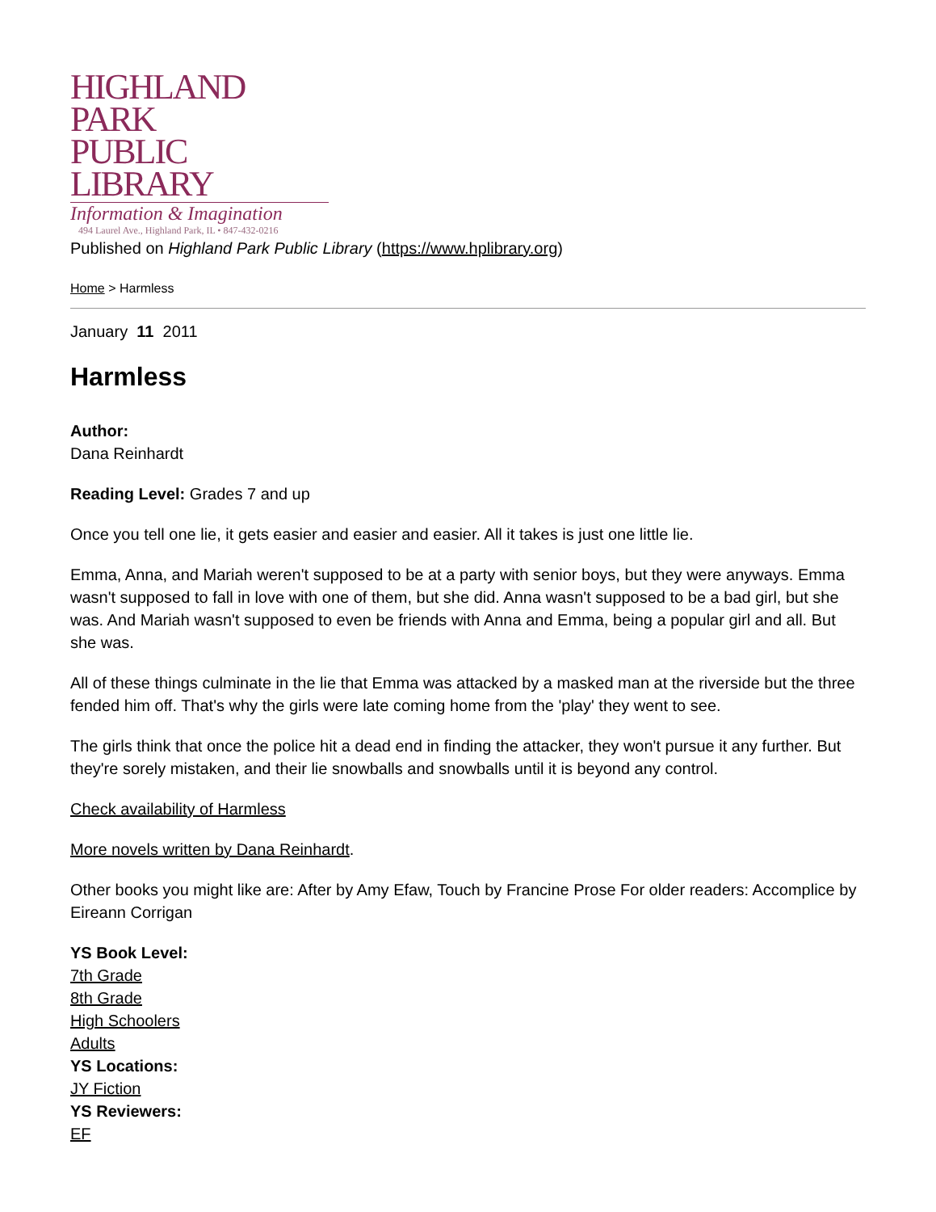HIGHLAND PARK
PUBLIC LIBRARY
Information & Imagination
494 Laurel Ave., Highland Park, IL • 847-432-0216
Published on Highland Park Public Library (https://www.hplibrary.org)
Home > Harmless
January 11 2011
Harmless
Author:
Dana Reinhardt
Reading Level: Grades 7 and up
Once you tell one lie, it gets easier and easier and easier. All it takes is just one little lie.
Emma, Anna, and Mariah weren't supposed to be at a party with senior boys, but they were anyways. Emma wasn't supposed to fall in love with one of them, but she did. Anna wasn't supposed to be a bad girl, but she was. And Mariah wasn't supposed to even be friends with Anna and Emma, being a popular girl and all. But she was.
All of these things culminate in the lie that Emma was attacked by a masked man at the riverside but the three fended him off. That's why the girls were late coming home from the 'play' they went to see.
The girls think that once the police hit a dead end in finding the attacker, they won't pursue it any further. But they're sorely mistaken, and their lie snowballs and snowballs until it is beyond any control.
Check availability of Harmless
More novels written by Dana Reinhardt.
Other books you might like are: After by Amy Efaw, Touch by Francine Prose For older readers: Accomplice by Eireann Corrigan
YS Book Level:
7th Grade
8th Grade
High Schoolers
Adults
YS Locations:
JY Fiction
YS Reviewers:
EF